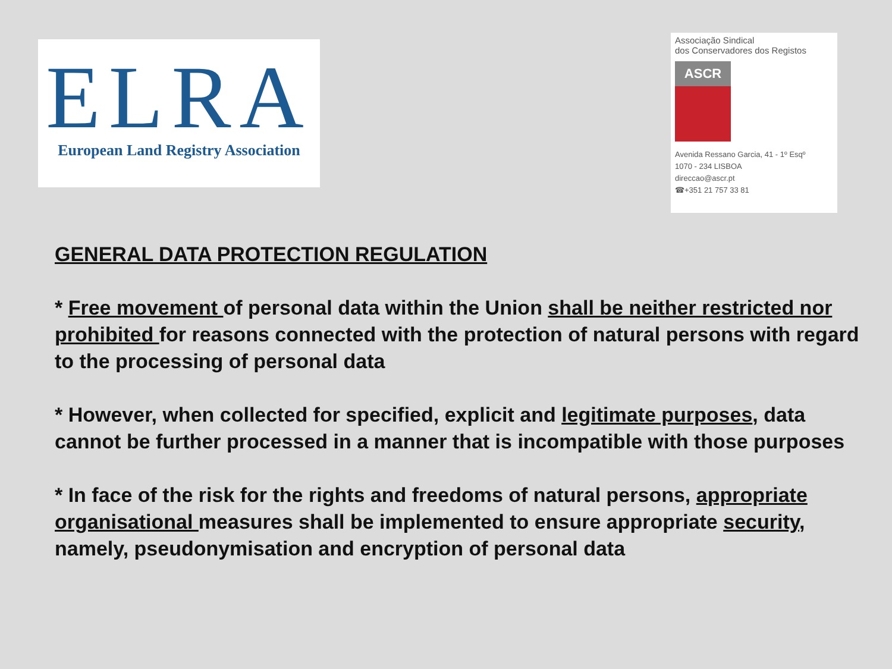ELRA
European Land Registry Association
Associação Sindical
dos Conservadores dos Registos
ASCR
Avenida Ressano Garcia, 41 - 1º Esqº
1070 - 234 LISBOA
direccao@ascr.pt
☎+351 21 757 33 81
GENERAL DATA PROTECTION REGULATION
* Free movement of personal data within the Union shall be neither restricted nor prohibited for reasons connected with the protection of natural persons with regard to the processing of personal data
* However, when collected for specified, explicit and legitimate purposes, data cannot be further processed in a manner that is incompatible with those purposes
* In face of the risk for the rights and freedoms of natural persons, appropriate organisational measures shall be implemented to ensure appropriate security, namely, pseudonymisation and encryption of personal data